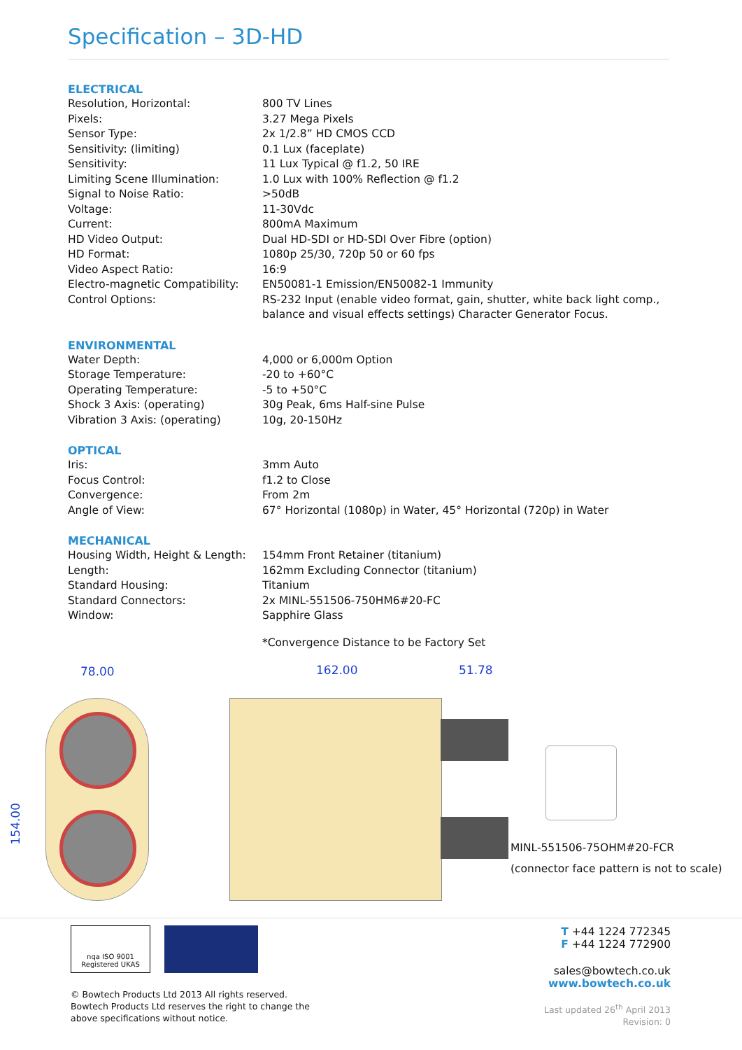Specification – 3D-HD
ELECTRICAL
| Resolution, Horizontal: | 800 TV Lines |
| Pixels: | 3.27 Mega Pixels |
| Sensor Type: | 2x 1/2.8” HD CMOS CCD |
| Sensitivity: (limiting) | 0.1 Lux (faceplate) |
| Sensitivity: | 11 Lux Typical @ f1.2, 50 IRE |
| Limiting Scene Illumination: | 1.0 Lux with 100% Reflection @ f1.2 |
| Signal to Noise Ratio: | >50dB |
| Voltage: | 11-30Vdc |
| Current: | 800mA Maximum |
| HD Video Output: | Dual HD-SDI or HD-SDI Over Fibre (option) |
| HD Format: | 1080p 25/30, 720p 50 or 60 fps |
| Video Aspect Ratio: | 16:9 |
| Electro-magnetic Compatibility: | EN50081-1 Emission/EN50082-1 Immunity |
| Control Options: | RS-232 Input (enable video format, gain, shutter, white back light comp., balance and visual effects settings) Character Generator Focus. |
ENVIRONMENTAL
| Water Depth: | 4,000 or 6,000m Option |
| Storage Temperature: | -20 to +60°C |
| Operating Temperature: | -5 to +50°C |
| Shock 3 Axis: (operating) | 30g Peak, 6ms Half-sine Pulse |
| Vibration 3 Axis: (operating) | 10g, 20-150Hz |
OPTICAL
| Iris: | 3mm Auto |
| Focus Control: | f1.2 to Close |
| Convergence: | From 2m |
| Angle of View: | 67° Horizontal (1080p) in Water, 45° Horizontal (720p) in Water |
MECHANICAL
| Housing Width, Height & Length: | 154mm Front Retainer (titanium) |
| Length: | 162mm Excluding Connector (titanium) |
| Standard Housing: | Titanium |
| Standard Connectors: | 2x MINL-551506-750HM6#20-FC |
| Window: | Sapphire Glass |
*Convergence Distance to be Factory Set
78.00
154.00
162.00 51.78
MINL-551506-75OHM#20-FCR
(connector face pattern is not to scale)
nqa ISO 9001 Registered UKAS
© Bowtech Products Ltd 2013 All rights reserved.
Bowtech Products Ltd reserves the right to change the
above specifications without notice.
T +44 1224 772345
F +44 1224 772900
sales@bowtech.co.uk
www.bowtech.co.uk
Last updated 26<sup>th</sup> April 2013
Revision: 0